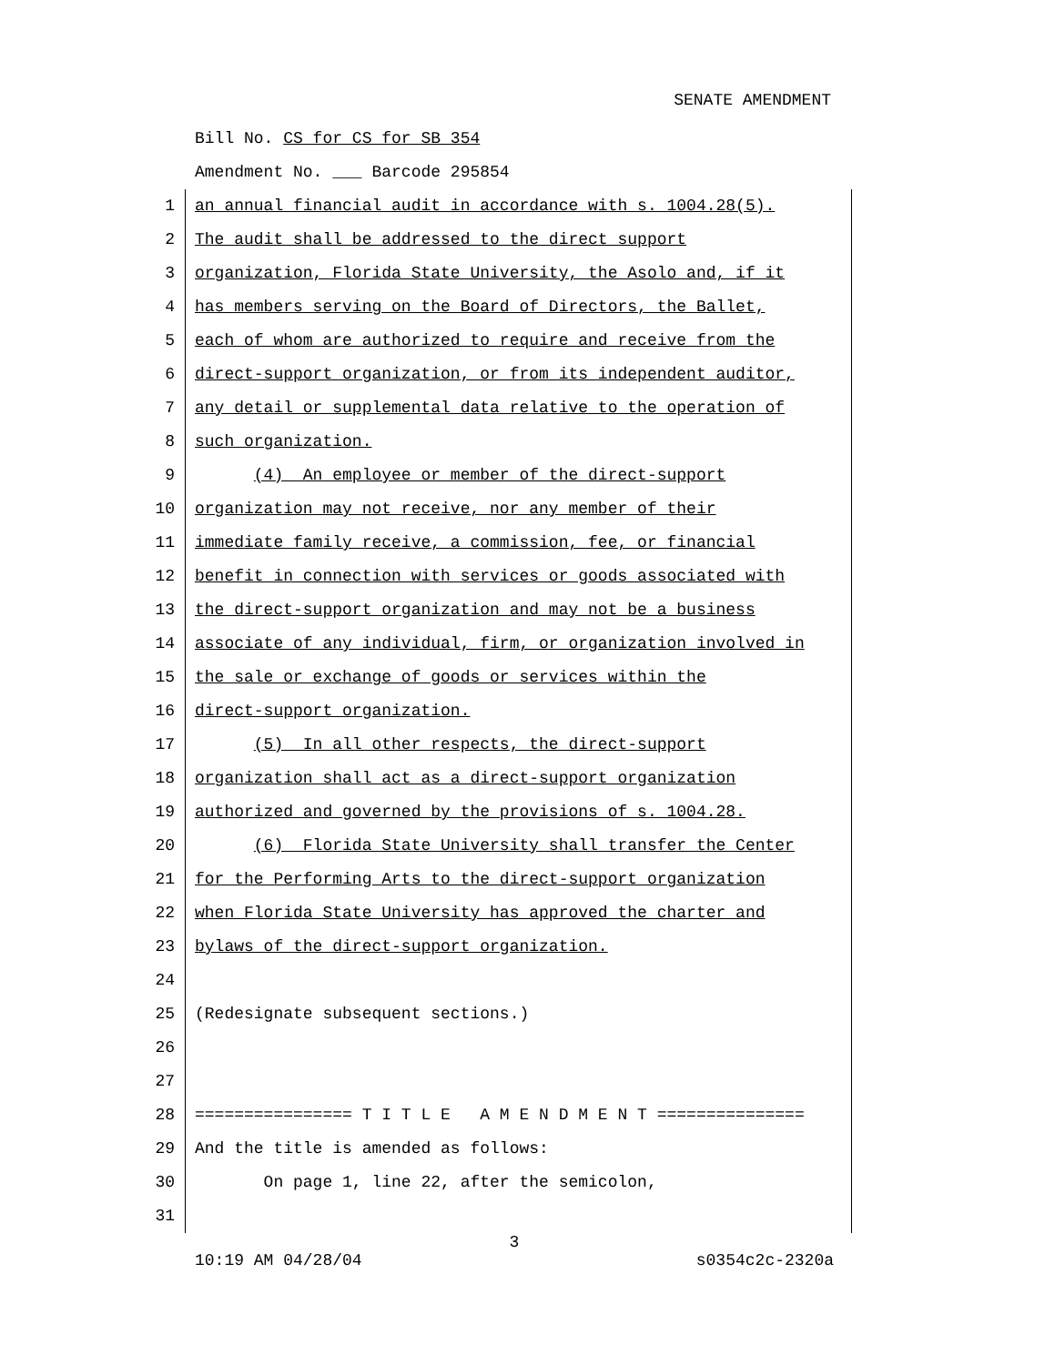SENATE AMENDMENT
Bill No. CS for CS for SB 354
Amendment No. ___ Barcode 295854
1 an annual financial audit in accordance with s. 1004.28(5).
2 The audit shall be addressed to the direct support
3 organization, Florida State University, the Asolo and, if it
4 has members serving on the Board of Directors, the Ballet,
5 each of whom are authorized to require and receive from the
6 direct-support organization, or from its independent auditor,
7 any detail or supplemental data relative to the operation of
8 such organization.
9 (4) An employee or member of the direct-support
10 organization may not receive, nor any member of their
11 immediate family receive, a commission, fee, or financial
12 benefit in connection with services or goods associated with
13 the direct-support organization and may not be a business
14 associate of any individual, firm, or organization involved in
15 the sale or exchange of goods or services within the
16 direct-support organization.
17 (5) In all other respects, the direct-support
18 organization shall act as a direct-support organization
19 authorized and governed by the provisions of s. 1004.28.
20 (6) Florida State University shall transfer the Center
21 for the Performing Arts to the direct-support organization
22 when Florida State University has approved the charter and
23 bylaws of the direct-support organization.
24
25 (Redesignate subsequent sections.)
26
27
28 ================ T I T L E A M E N D M E N T ===============
29 And the title is amended as follows:
30 On page 1, line 22, after the semicolon,
31
3
10:19 AM 04/28/04 s0354c2c-2320a